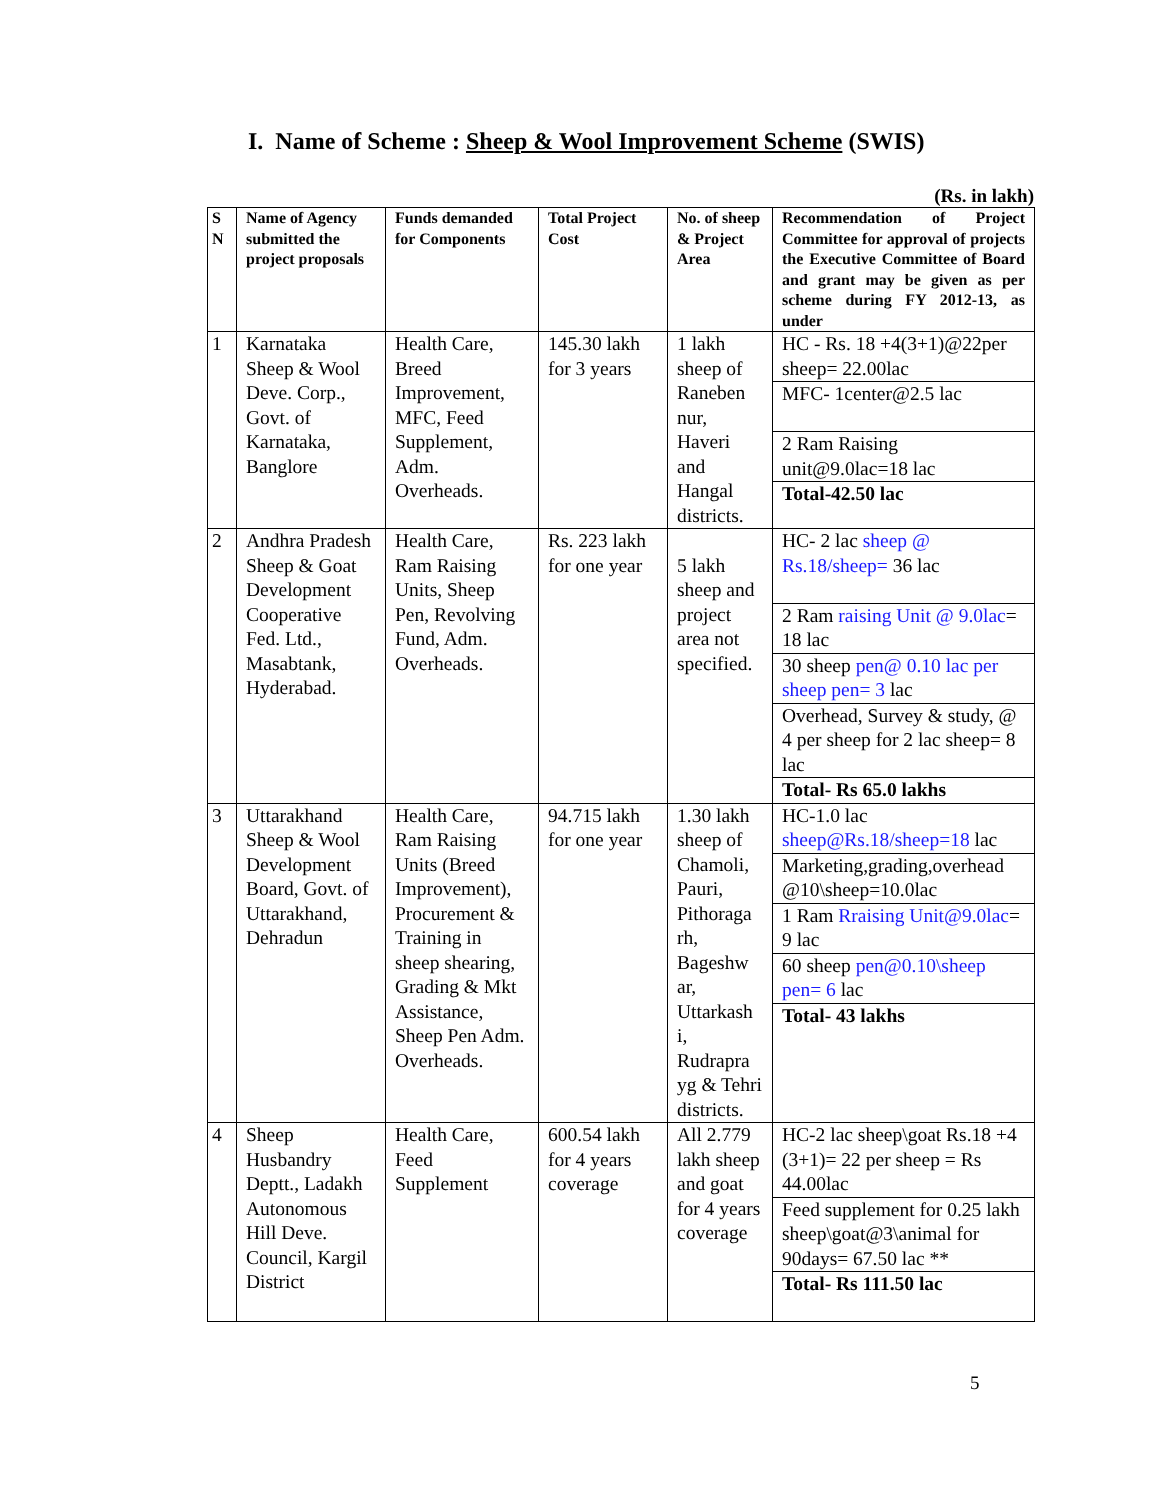I. Name of Scheme : Sheep & Wool Improvement Scheme (SWIS)
(Rs. in lakh)
| S N | Name of Agency submitted the project proposals | Funds demanded for Components | Total Project Cost | No. of sheep & Project Area | Recommendation of Project Committee for approval of projects the Executive Committee of Board and grant may be given as per scheme during FY 2012-13, as under |
| --- | --- | --- | --- | --- | --- |
| 1 | Karnataka Sheep & Wool Deve. Corp., Govt. of Karnataka, Banglore | Health Care, Breed Improvement, MFC, Feed Supplement, Adm. Overheads. | 145.30 lakh for 3 years | 1 lakh sheep of Raneben nur, Haveri and Hangal districts. | HC - Rs. 18 +4(3+1)@22per sheep= 22.00lac MFC- 1center@2.5 lac 2 Ram Raising unit@9.0lac=18 lac Total-42.50 lac |
| 2 | Andhra Pradesh Sheep & Goat Development Cooperative Fed. Ltd., Masabtank, Hyderabad. | Health Care, Ram Raising Units, Sheep Pen, Revolving Fund, Adm. Overheads. | Rs. 223 lakh for one year | 5 lakh sheep and project area not specified. | HC- 2 lac sheep @ Rs.18/sheep= 36 lac 2 Ram raising Unit @ 9.0lac = 18 lac 30 sheep pen@ 0.10 lac per sheep pen= 3 lac Overhead, Survey & study, @ 4 per sheep for 2 lac sheep= 8 lac Total- Rs 65.0 lakhs |
| 3 | Uttarakhand Sheep & Wool Development Board, Govt. of Uttarakhand, Dehradun | Health Care, Ram Raising Units (Breed Improvement), Procurement & Training in sheep shearing, Grading & Mkt Assistance, Sheep Pen Adm. Overheads. | 94.715 lakh for one year | 1.30 lakh sheep of Chamoli, Pauri, Pithoraga rh, Bageshw ar, Uttarkash i, Rudrapra yg & Tehri districts. | HC-1.0 lac sheep@Rs.18/sheep=18 lac Marketing,grading,overhead @10\sheep=10.0lac 1 Ram Rraising Unit@9.0lac = 9 lac 60 sheep pen@0.10\sheep pen= 6 lac Total- 43 lakhs |
| 4 | Sheep Husbandry Deptt., Ladakh Autonomous Hill Deve. Council, Kargil District | Health Care, Feed Supplement | 600.54 lakh for 4 years coverage | All 2.779 lakh sheep and goat for 4 years coverage | HC-2 lac sheep\goat Rs.18 +4 (3+1)= 22 per sheep = Rs 44.00lac Feed supplement for 0.25 lakh sheep\goat@3\animal for 90days= 67.50 lac ** Total- Rs 111.50 lac |
5